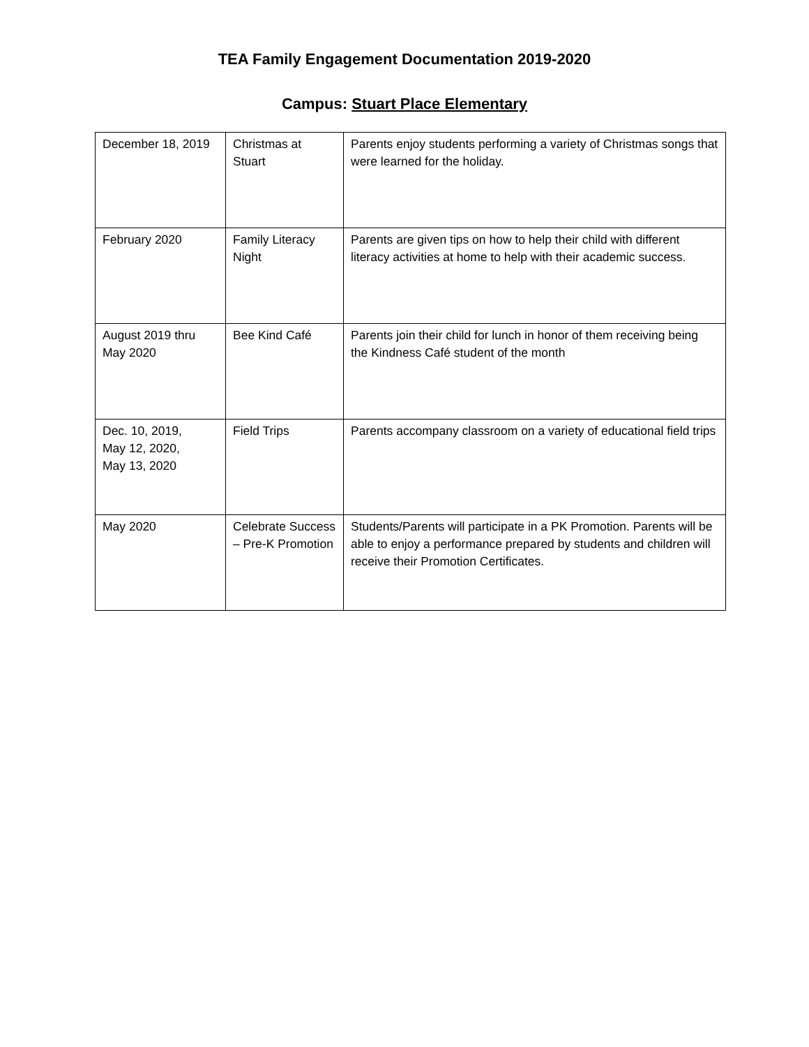TEA Family Engagement Documentation 2019-2020
Campus: Stuart Place Elementary
| December 18, 2019 | Christmas at Stuart | Parents enjoy students performing a variety of Christmas songs that were learned for the holiday. |
| February 2020 | Family Literacy Night | Parents are given tips on how to help their child with different literacy activities at home to help with their academic success. |
| August 2019 thru May 2020 | Bee Kind Café | Parents join their child for lunch in honor of them receiving being the Kindness Café student of the month |
| Dec. 10, 2019, May 12, 2020, May 13, 2020 | Field Trips | Parents accompany classroom on a variety of educational field trips |
| May 2020 | Celebrate Success – Pre-K Promotion | Students/Parents will participate in a PK Promotion. Parents will be able to enjoy a performance prepared by students and children will receive their Promotion Certificates. |